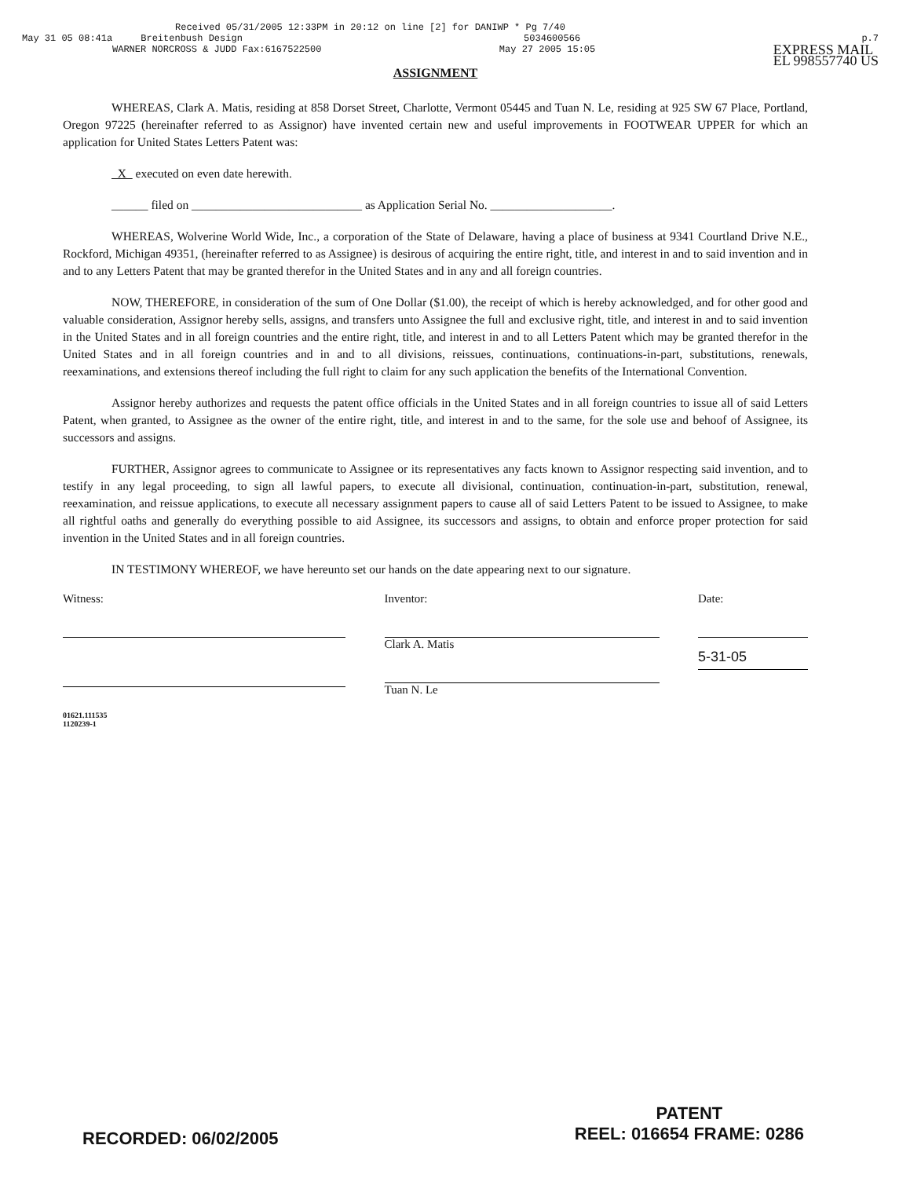Received 05/31/2005 12:33PM in 20:12 on line [2] for DANIWP * Pg 7/40
May 31 05 08:41a Breitenbush Design 5034600566 p.7
WARNER NORCROSS & JUDD Fax:6167522500 May 27 2005 15:05 EXPRESS MAIL
EL 998557740 US
ASSIGNMENT
WHEREAS, Clark A. Matis, residing at 858 Dorset Street, Charlotte, Vermont 05445 and Tuan N. Le, residing at 925 SW 67 Place, Portland, Oregon 97225 (hereinafter referred to as Assignor) have invented certain new and useful improvements in FOOTWEAR UPPER for which an application for United States Letters Patent was:
X executed on even date herewith.
______ filed on ____________________________ as Application Serial No. ____________________.
WHEREAS, Wolverine World Wide, Inc., a corporation of the State of Delaware, having a place of business at 9341 Courtland Drive N.E., Rockford, Michigan 49351, (hereinafter referred to as Assignee) is desirous of acquiring the entire right, title, and interest in and to said invention and in and to any Letters Patent that may be granted therefor in the United States and in any and all foreign countries.
NOW, THEREFORE, in consideration of the sum of One Dollar ($1.00), the receipt of which is hereby acknowledged, and for other good and valuable consideration, Assignor hereby sells, assigns, and transfers unto Assignee the full and exclusive right, title, and interest in and to said invention in the United States and in all foreign countries and the entire right, title, and interest in and to all Letters Patent which may be granted therefor in the United States and in all foreign countries and in and to all divisions, reissues, continuations, continuations-in-part, substitutions, renewals, reexaminations, and extensions thereof including the full right to claim for any such application the benefits of the International Convention.
Assignor hereby authorizes and requests the patent office officials in the United States and in all foreign countries to issue all of said Letters Patent, when granted, to Assignee as the owner of the entire right, title, and interest in and to the same, for the sole use and behoof of Assignee, its successors and assigns.
FURTHER, Assignor agrees to communicate to Assignee or its representatives any facts known to Assignor respecting said invention, and to testify in any legal proceeding, to sign all lawful papers, to execute all divisional, continuation, continuation-in-part, substitution, renewal, reexamination, and reissue applications, to execute all necessary assignment papers to cause all of said Letters Patent to be issued to Assignee, to make all rightful oaths and generally do everything possible to aid Assignee, its successors and assigns, to obtain and enforce proper protection for said invention in the United States and in all foreign countries.
IN TESTIMONY WHEREOF, we have hereunto set our hands on the date appearing next to our signature.
Witness:
01621.111535
1120239-1
Inventor:
Clark A. Matis
Tuan N. Le
Date:
5-31-05
RECORDED: 06/02/2005 PATENT
REEL: 016654 FRAME: 0286